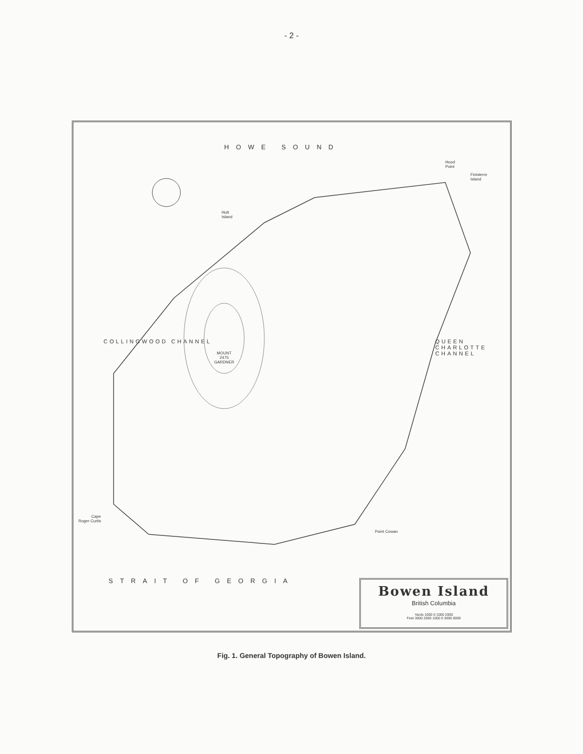- 2 -
HOWE SOUND
STRAIT OF GEORGIA
COLLINGWOOD CHANNEL QUEEN CHARLOTTE CHANNEL
MOUNT
2475
GARDNER
Cape
Roger Curtis
Point Cowan
Hutt
Island
Hood
Point
Finisterre
Island
Bowen Island
British Columbia
Yards 1000 0 1000 2000
Feet 3000 2000 1000 0 3000 6000
Fig. 1. General Topography of Bowen Island.